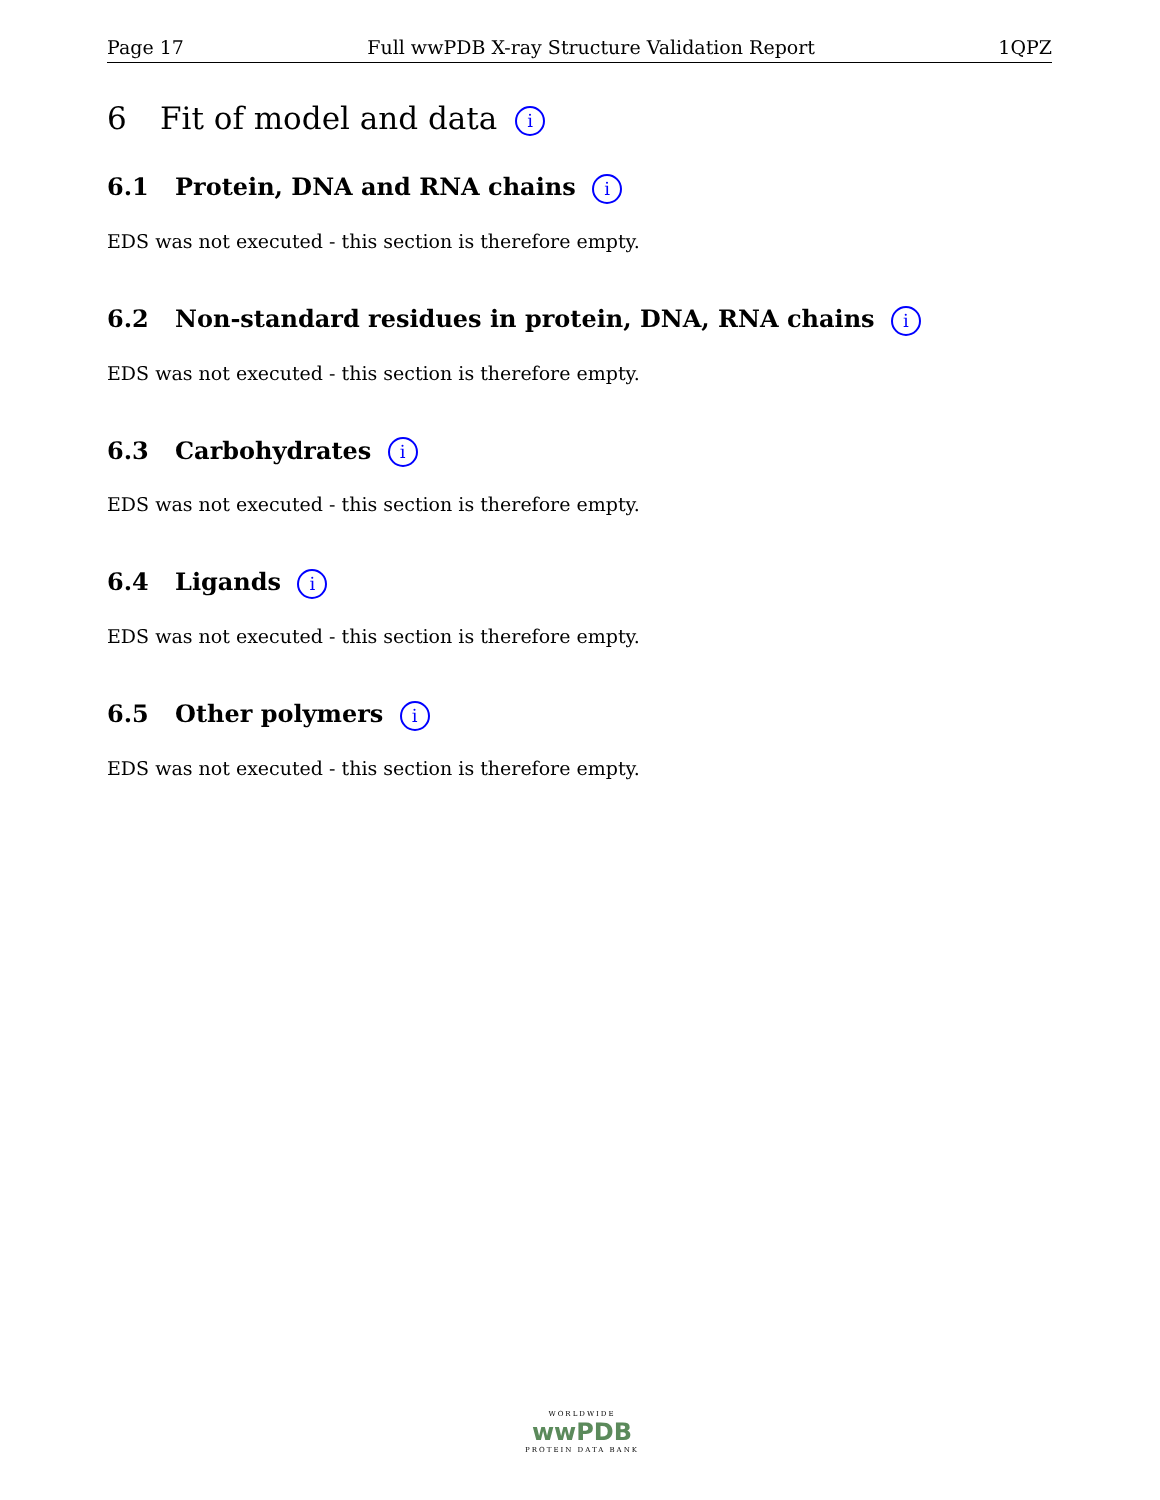Page 17 Full wwPDB X-ray Structure Validation Report 1QPZ
6 Fit of model and data i
6.1 Protein, DNA and RNA chains i
EDS was not executed - this section is therefore empty.
6.2 Non-standard residues in protein, DNA, RNA chains i
EDS was not executed - this section is therefore empty.
6.3 Carbohydrates i
EDS was not executed - this section is therefore empty.
6.4 Ligands i
EDS was not executed - this section is therefore empty.
6.5 Other polymers i
EDS was not executed - this section is therefore empty.
WORLDWIDE
wwPDB
PROTEIN DATA BANK